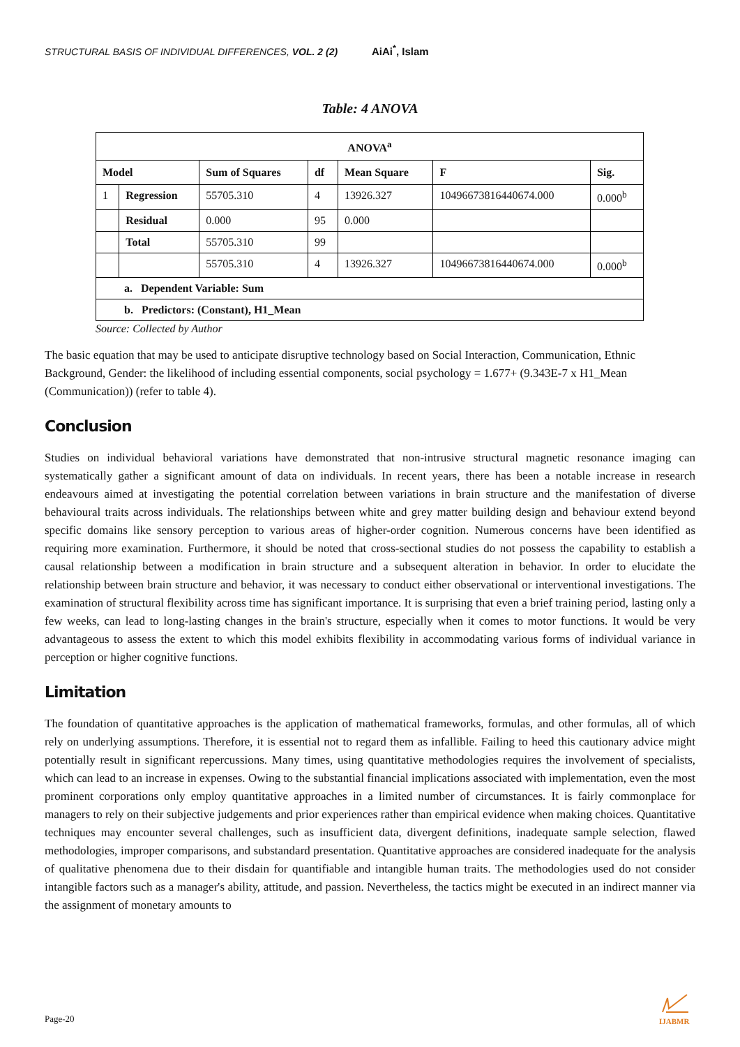STRUCTURAL BASIS OF INDIVIDUAL DIFFERENCES, VOL. 2 (2) AiAi<sup>*</sup>, Islam
Table: 4 ANOVA
| ANOVA<sup>a</sup> | | | | | | |
| --- | --- | --- | --- | --- | --- | --- |
| Model | | Sum of Squares | df | Mean Square | F | Sig. |
| 1 | Regression | 55705.310 | 4 | 13926.327 | 10496673816440674.000 | 0.000<sup>b</sup> |
| | Residual | 0.000 | 95 | 0.000 | | |
| | Total | 55705.310 | 99 | | | |
| | | 55705.310 | 4 | 13926.327 | 10496673816440674.000 | 0.000<sup>b</sup> |
| a. Dependent Variable: Sum | | | | | | |
| b. Predictors: (Constant), H1_Mean | | | | | | |
Source: Collected by Author
The basic equation that may be used to anticipate disruptive technology based on Social Interaction, Communication, Ethnic Background, Gender: the likelihood of including essential components, social psychology = 1.677+ (9.343E-7 x H1_Mean (Communication)) (refer to table 4).
Conclusion
Studies on individual behavioral variations have demonstrated that non-intrusive structural magnetic resonance imaging can systematically gather a significant amount of data on individuals. In recent years, there has been a notable increase in research endeavours aimed at investigating the potential correlation between variations in brain structure and the manifestation of diverse behavioural traits across individuals. The relationships between white and grey matter building design and behaviour extend beyond specific domains like sensory perception to various areas of higher-order cognition. Numerous concerns have been identified as requiring more examination. Furthermore, it should be noted that cross-sectional studies do not possess the capability to establish a causal relationship between a modification in brain structure and a subsequent alteration in behavior. In order to elucidate the relationship between brain structure and behavior, it was necessary to conduct either observational or interventional investigations. The examination of structural flexibility across time has significant importance. It is surprising that even a brief training period, lasting only a few weeks, can lead to long-lasting changes in the brain's structure, especially when it comes to motor functions. It would be very advantageous to assess the extent to which this model exhibits flexibility in accommodating various forms of individual variance in perception or higher cognitive functions.
Limitation
The foundation of quantitative approaches is the application of mathematical frameworks, formulas, and other formulas, all of which rely on underlying assumptions. Therefore, it is essential not to regard them as infallible. Failing to heed this cautionary advice might potentially result in significant repercussions. Many times, using quantitative methodologies requires the involvement of specialists, which can lead to an increase in expenses. Owing to the substantial financial implications associated with implementation, even the most prominent corporations only employ quantitative approaches in a limited number of circumstances. It is fairly commonplace for managers to rely on their subjective judgements and prior experiences rather than empirical evidence when making choices. Quantitative techniques may encounter several challenges, such as insufficient data, divergent definitions, inadequate sample selection, flawed methodologies, improper comparisons, and substandard presentation. Quantitative approaches are considered inadequate for the analysis of qualitative phenomena due to their disdain for quantifiable and intangible human traits. The methodologies used do not consider intangible factors such as a manager's ability, attitude, and passion. Nevertheless, the tactics might be executed in an indirect manner via the assignment of monetary amounts to
Page-20
IJABMR